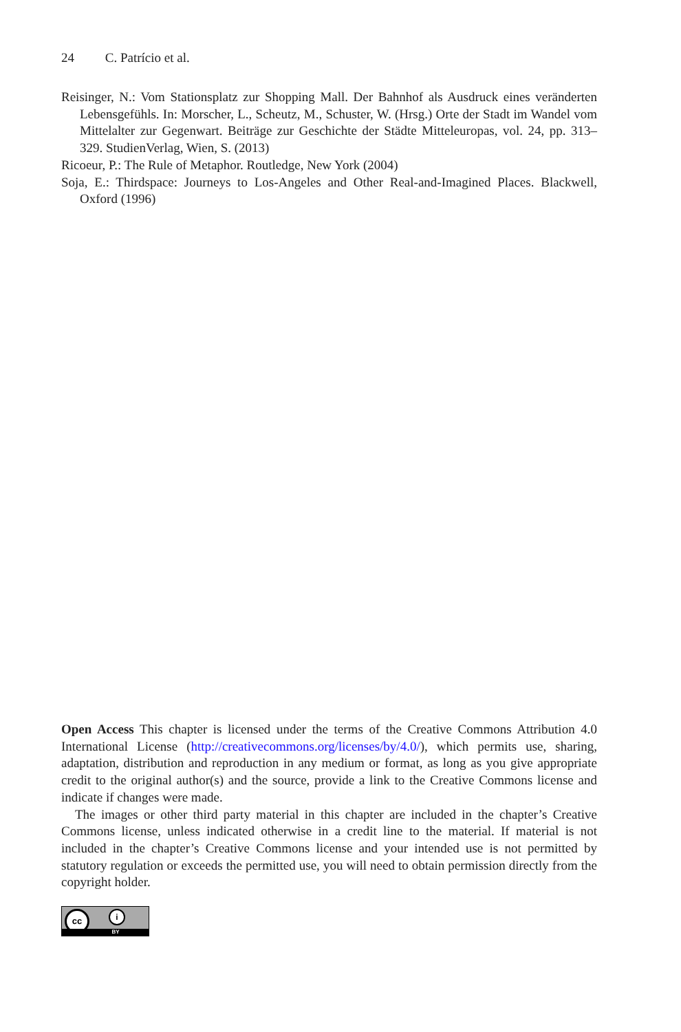24 C. Patrício et al.
Reisinger, N.: Vom Stationsplatz zur Shopping Mall. Der Bahnhof als Ausdruck eines veränderten Lebensgefühls. In: Morscher, L., Scheutz, M., Schuster, W. (Hrsg.) Orte der Stadt im Wandel vom Mittelalter zur Gegenwart. Beiträge zur Geschichte der Städte Mitteleuropas, vol. 24, pp. 313–329. StudienVerlag, Wien, S. (2013)
Ricoeur, P.: The Rule of Metaphor. Routledge, New York (2004)
Soja, E.: Thirdspace: Journeys to Los-Angeles and Other Real-and-Imagined Places. Blackwell, Oxford (1996)
Open Access This chapter is licensed under the terms of the Creative Commons Attribution 4.0 International License (http://creativecommons.org/licenses/by/4.0/), which permits use, sharing, adaptation, distribution and reproduction in any medium or format, as long as you give appropriate credit to the original author(s) and the source, provide a link to the Creative Commons license and indicate if changes were made.
The images or other third party material in this chapter are included in the chapter’s Creative Commons license, unless indicated otherwise in a credit line to the material. If material is not included in the chapter’s Creative Commons license and your intended use is not permitted by statutory regulation or exceeds the permitted use, you will need to obtain permission directly from the copyright holder.
cc i
BY